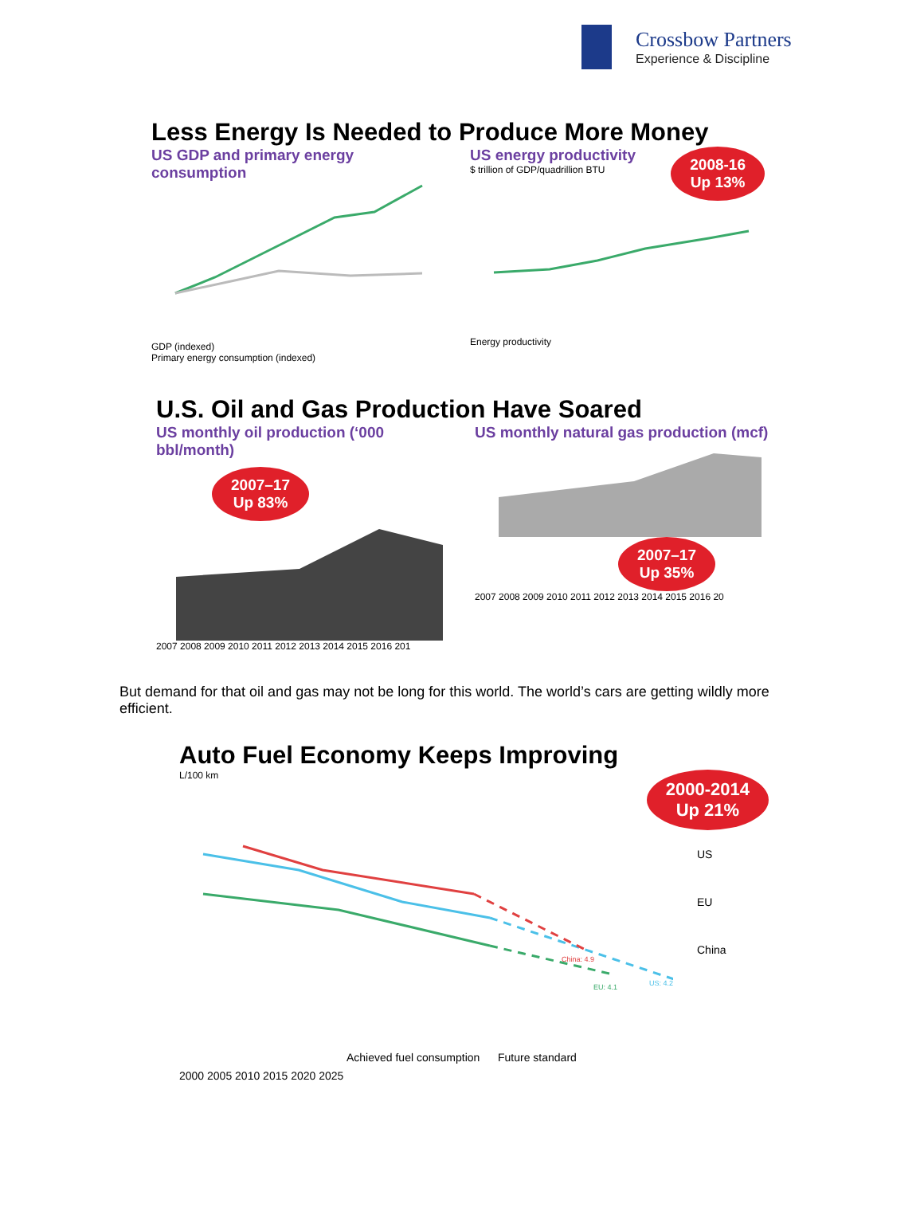Crossbow Partners
Experience & Discipline
Less Energy Is Needed to Produce More Money
US GDP and primary energy consumption
GDP (indexed)
Primary energy consumption (indexed)
US energy productivity
$ trillion of GDP/quadrillion BTU
2008-16
Up 13%
Energy productivity
U.S. Oil and Gas Production Have Soared
US monthly oil production (‘000 bbl/month)
2007–17
Up 83%
2007 2008 2009 2010 2011 2012 2013 2014 2015 2016 201
US monthly natural gas production (mcf)
2007–17
Up 35%
2007 2008 2009 2010 2011 2012 2013 2014 2015 2016 20
But demand for that oil and gas may not be long for this world. The world’s cars are getting wildly more efficient.
Auto Fuel Economy Keeps Improving
L/100 km
2000-2014
Up 21%
China: 4.9
EU: 4.1
US: 4.2
Achieved fuel consumption
Future standard
US
EU
China
2000 2005 2010 2015 2020 2025